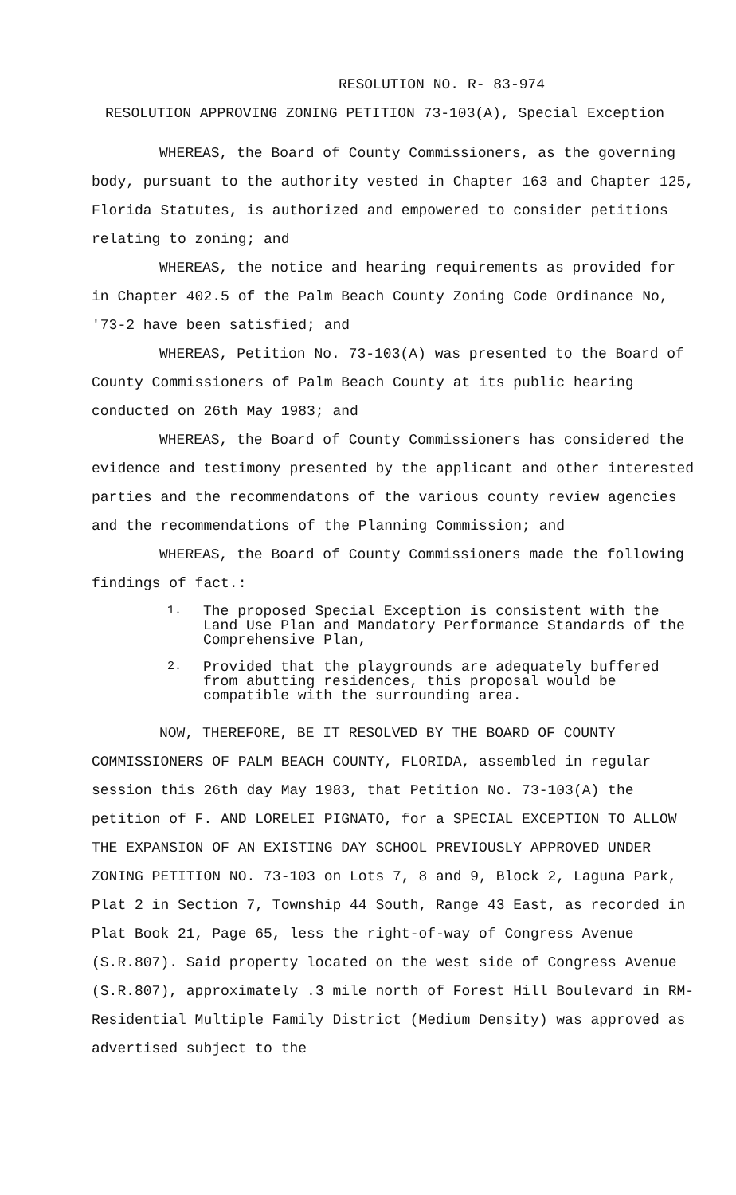RESOLUTION NO. R- 83-974
RESOLUTION APPROVING ZONING PETITION 73-103(A), Special Exception
WHEREAS, the Board of County Commissioners, as the governing body, pursuant to the authority vested in Chapter 163 and Chapter 125, Florida Statutes, is authorized and empowered to consider petitions relating to zoning; and
WHEREAS, the notice and hearing requirements as provided for in Chapter 402.5 of the Palm Beach County Zoning Code Ordinance No, '73-2 have been satisfied; and
WHEREAS, Petition No. 73-103(A) was presented to the Board of County Commissioners of Palm Beach County at its public hearing conducted on 26th May 1983; and
WHEREAS, the Board of County Commissioners has considered the evidence and testimony presented by the applicant and other interested parties and the recommendatons of the various county review agencies and the recommendations of the Planning Commission; and
WHEREAS, the Board of County Commissioners made the following findings of fact.:
1.
The proposed Special Exception is consistent with the Land Use Plan and Mandatory Performance Standards of the Comprehensive Plan,
2.
Provided that the playgrounds are adequately buffered from abutting residences, this proposal would be compatible with the surrounding area.
NOW, THEREFORE, BE IT RESOLVED BY THE BOARD OF COUNTY COMMISSIONERS OF PALM BEACH COUNTY, FLORIDA, assembled in regular session this 26th day May 1983, that Petition No. 73-103(A) the petition of F. AND LORELEI PIGNATO, for a SPECIAL EXCEPTION TO ALLOW THE EXPANSION OF AN EXISTING DAY SCHOOL PREVIOUSLY APPROVED UNDER ZONING PETITION NO. 73-103 on Lots 7, 8 and 9, Block 2, Laguna Park, Plat 2 in Section 7, Township 44 South, Range 43 East, as recorded in Plat Book 21, Page 65, less the right-of-way of Congress Avenue (S.R.807). Said property located on the west side of Congress Avenue (S.R.807), approximately .3 mile north of Forest Hill Boulevard in RM-Residential Multiple Family District (Medium Density) was approved as advertised subject to the